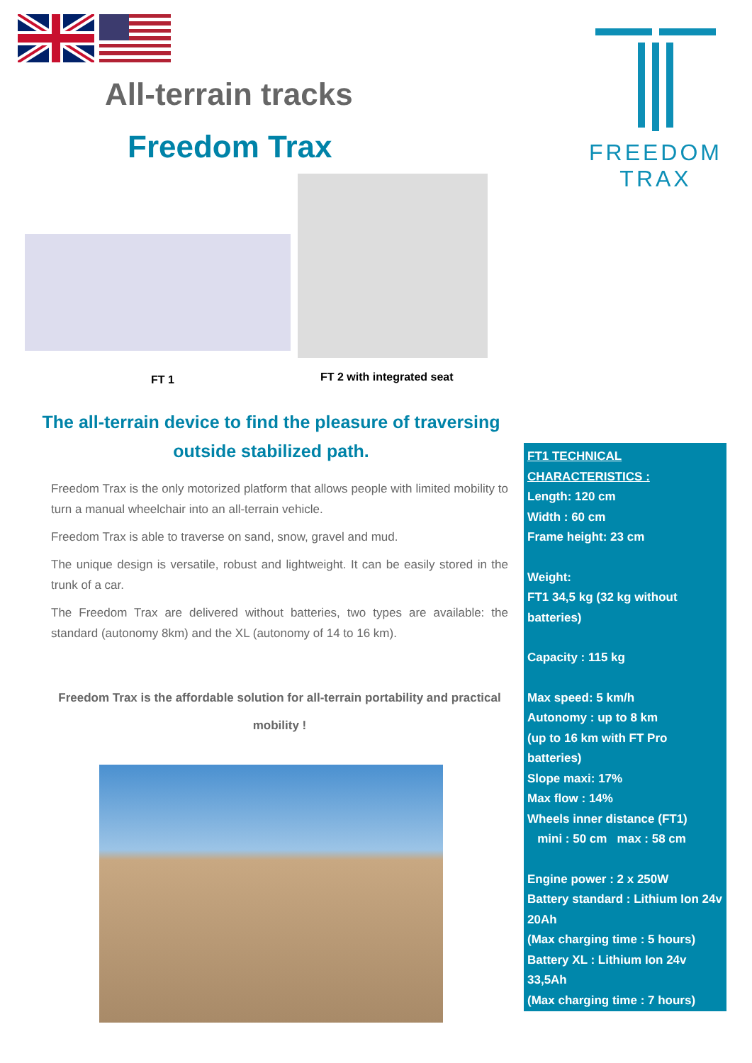All-terrain tracks
Freedom Trax
FREEDOM TRAX
FT 1 FT 2 with integrated seat
The all-terrain device to find the pleasure of traversing outside stabilized path.
Freedom Trax is the only motorized platform that allows people with limited mobility to turn a manual wheelchair into an all-terrain vehicle.
Freedom Trax is able to traverse on sand, snow, gravel and mud.
The unique design is versatile, robust and lightweight. It can be easily stored in the trunk of a car.
The Freedom Trax are delivered without batteries, two types are available: the standard (autonomy 8km) and the XL (autonomy of 14 to 16 km).
Freedom Trax is the affordable solution for all-terrain portability and practical mobility !
FT1 TECHNICAL CHARACTERISTICS :
Length: 120 cm
Width : 60 cm
Frame height: 23 cm
Weight:
FT1 34,5 kg (32 kg without batteries)
Capacity : 115 kg
Max speed: 5 km/h
Autonomy : up to 8 km
(up to 16 km with FT Pro batteries)
Slope maxi: 17%
Max flow : 14%
Wheels inner distance (FT1)
mini : 50 cm max : 58 cm
Engine power : 2 x 250W
Battery standard : Lithium Ion 24v 20Ah
(Max charging time : 5 hours)
Battery XL : Lithium Ion 24v 33,5Ah
(Max charging time : 7 hours)